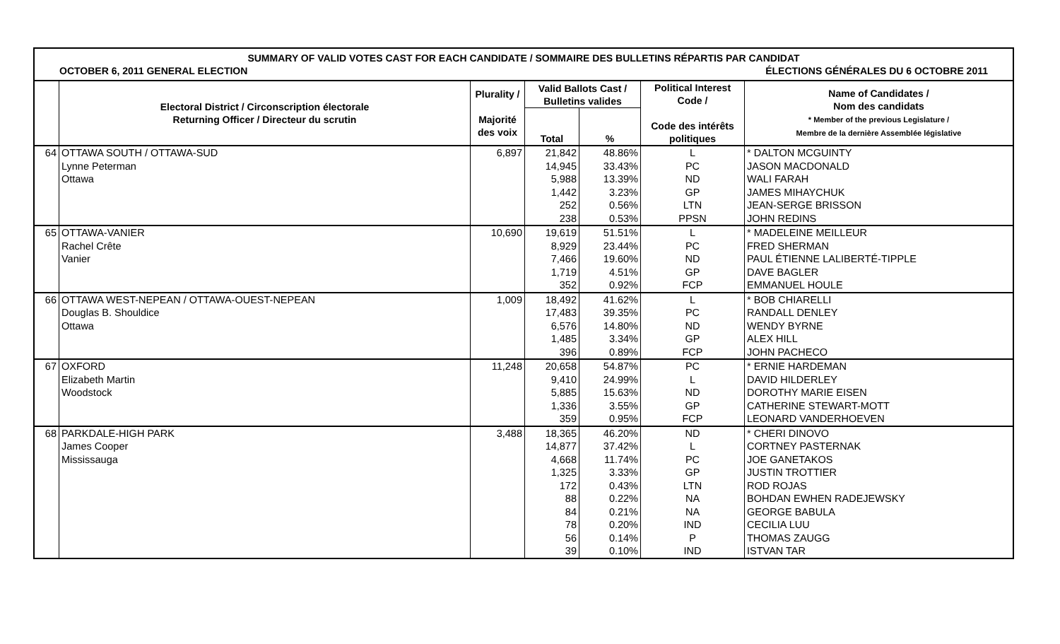| SUMMARY OF VALID VOTES CAST FOR EACH CANDIDATE / SOMMAIRE DES BULLETINS RÉPARTIS PAR CANDIDAT OCTOBER 6, 2011 GENERAL ELECTION ÉLECTIONS GÉNÉRALES DU 6 OCTOBRE 2011 | | | | | | |
| --- | --- | --- | --- | --- | --- | --- |
| | Electoral District / Circonscription électorale Returning Officer / Directeur du scrutin | Plurality / Majorité des voix | Valid Ballots Cast / Bulletins valides | | Political Interest Code / Code des intérêts politiques | Name of Candidates / Nom des candidats * Member of the previous Legislature / Membre de la dernière Assemblée législative |
| | | | Total | % | | |
| 64 | OTTAWA SOUTH / OTTAWA-SUD | 6,897 | 21,842 | 48.86% | L | * DALTON MCGUINTY |
| | Lynne Peterman | | 14,945 | 33.43% | PC | JASON MACDONALD |
| | Ottawa | | 5,988 | 13.39% | ND | WALI FARAH |
| | | | 1,442 | 3.23% | GP | JAMES MIHAYCHUK |
| | | | 252 | 0.56% | LTN | JEAN-SERGE BRISSON |
| | | | 238 | 0.53% | PPSN | JOHN REDINS |
| 65 | OTTAWA-VANIER | 10,690 | 19,619 | 51.51% | L | * MADELEINE MEILLEUR |
| | Rachel Crête | | 8,929 | 23.44% | PC | FRED SHERMAN |
| | Vanier | | 7,466 | 19.60% | ND | PAUL ÉTIENNE LALIBERTÉ-TIPPLE |
| | | | 1,719 | 4.51% | GP | DAVE BAGLER |
| | | | 352 | 0.92% | FCP | EMMANUEL HOULE |
| 66 | OTTAWA WEST-NEPEAN / OTTAWA-OUEST-NEPEAN | 1,009 | 18,492 | 41.62% | L | * BOB CHIARELLI |
| | Douglas B. Shouldice | | 17,483 | 39.35% | PC | RANDALL DENLEY |
| | Ottawa | | 6,576 | 14.80% | ND | WENDY BYRNE |
| | | | 1,485 | 3.34% | GP | ALEX HILL |
| | | | 396 | 0.89% | FCP | JOHN PACHECO |
| 67 | OXFORD | 11,248 | 20,658 | 54.87% | PC | * ERNIE HARDEMAN |
| | Elizabeth Martin | | 9,410 | 24.99% | L | DAVID HILDERLEY |
| | Woodstock | | 5,885 | 15.63% | ND | DOROTHY MARIE EISEN |
| | | | 1,336 | 3.55% | GP | CATHERINE STEWART-MOTT |
| | | | 359 | 0.95% | FCP | LEONARD VANDERHOEVEN |
| 68 | PARKDALE-HIGH PARK | 3,488 | 18,365 | 46.20% | ND | * CHERI DINOVO |
| | James Cooper | | 14,877 | 37.42% | L | CORTNEY PASTERNAK |
| | Mississauga | | 4,668 | 11.74% | PC | JOE GANETAKOS |
| | | | 1,325 | 3.33% | GP | JUSTIN TROTTIER |
| | | | 172 | 0.43% | LTN | ROD ROJAS |
| | | | 88 | 0.22% | NA | BOHDAN EWHEN RADEJEWSKY |
| | | | 84 | 0.21% | NA | GEORGE BABULA |
| | | | 78 | 0.20% | IND | CECILIA LUU |
| | | | 56 | 0.14% | P | THOMAS ZAUGG |
| | | | 39 | 0.10% | IND | ISTVAN TAR |